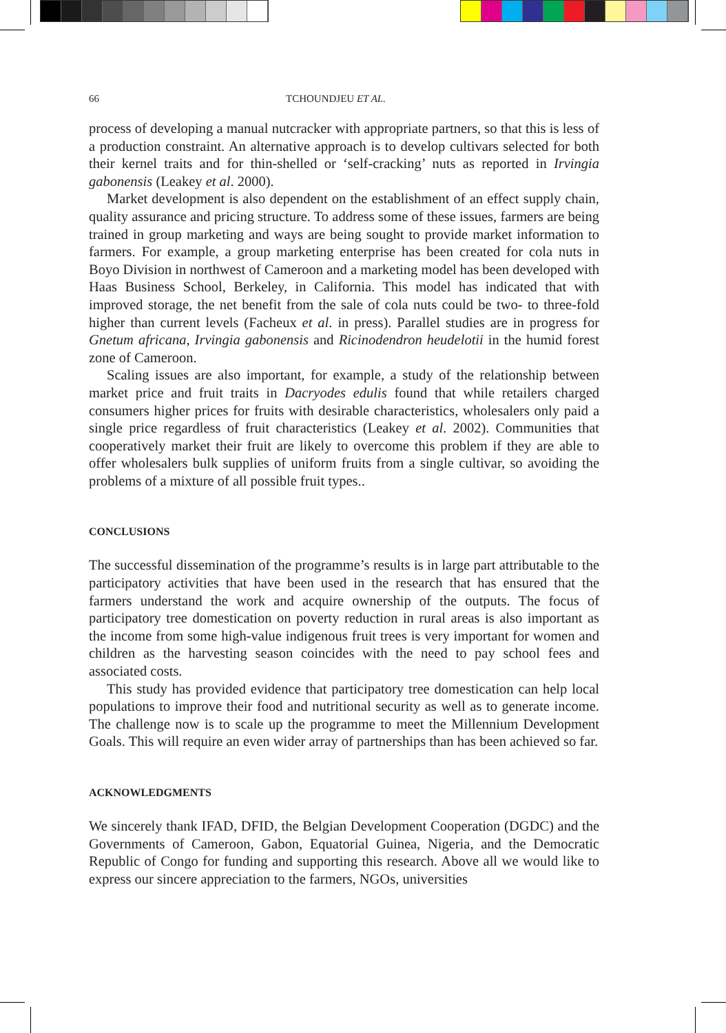66 TCHOUNDJEU ET AL.
process of developing a manual nutcracker with appropriate partners, so that this is less of a production constraint. An alternative approach is to develop cultivars selected for both their kernel traits and for thin-shelled or ‘self-cracking’ nuts as reported in Irvingia gabonensis (Leakey et al. 2000).
Market development is also dependent on the establishment of an effect supply chain, quality assurance and pricing structure. To address some of these issues, farmers are being trained in group marketing and ways are being sought to provide market information to farmers. For example, a group marketing enterprise has been created for cola nuts in Boyo Division in northwest of Cameroon and a marketing model has been developed with Haas Business School, Berkeley, in California. This model has indicated that with improved storage, the net benefit from the sale of cola nuts could be two- to three-fold higher than current levels (Facheux et al. in press). Parallel studies are in progress for Gnetum africana, Irvingia gabonensis and Ricinodendron heudelotii in the humid forest zone of Cameroon.
Scaling issues are also important, for example, a study of the relationship between market price and fruit traits in Dacryodes edulis found that while retailers charged consumers higher prices for fruits with desirable characteristics, wholesalers only paid a single price regardless of fruit characteristics (Leakey et al. 2002). Communities that cooperatively market their fruit are likely to overcome this problem if they are able to offer wholesalers bulk supplies of uniform fruits from a single cultivar, so avoiding the problems of a mixture of all possible fruit types..
CONCLUSIONS
The successful dissemination of the programme’s results is in large part attributable to the participatory activities that have been used in the research that has ensured that the farmers understand the work and acquire ownership of the outputs. The focus of participatory tree domestication on poverty reduction in rural areas is also important as the income from some high-value indigenous fruit trees is very important for women and children as the harvesting season coincides with the need to pay school fees and associated costs.
This study has provided evidence that participatory tree domestication can help local populations to improve their food and nutritional security as well as to generate income. The challenge now is to scale up the programme to meet the Millennium Development Goals. This will require an even wider array of partnerships than has been achieved so far.
ACKNOWLEDGMENTS
We sincerely thank IFAD, DFID, the Belgian Development Cooperation (DGDC) and the Governments of Cameroon, Gabon, Equatorial Guinea, Nigeria, and the Democratic Republic of Congo for funding and supporting this research. Above all we would like to express our sincere appreciation to the farmers, NGOs, universities